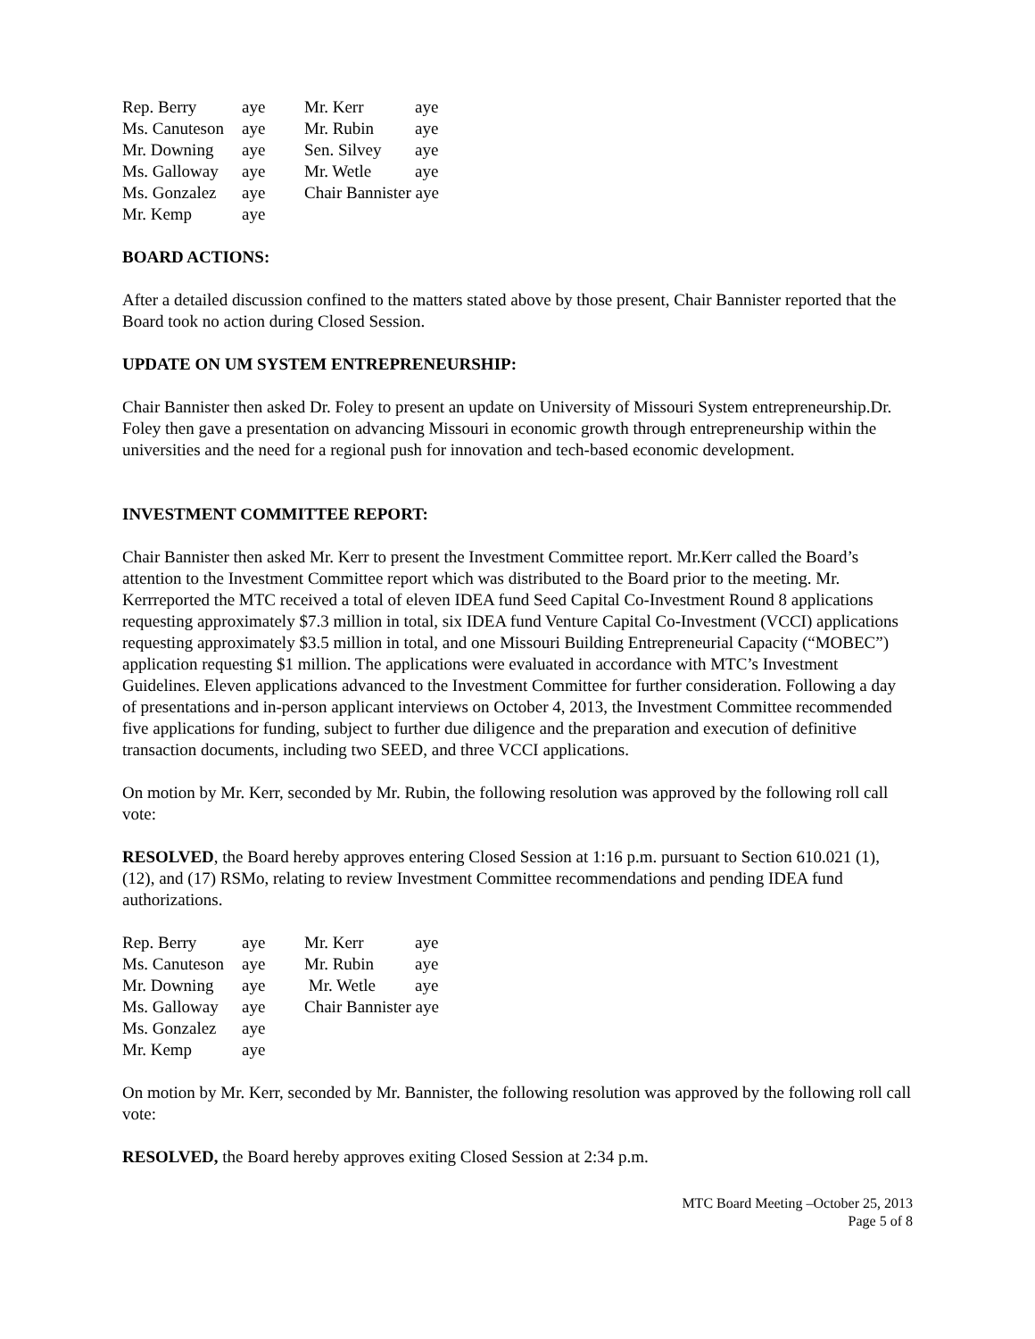| Rep. Berry | aye | Mr. Kerr | aye |
| Ms. Canuteson | aye | Mr. Rubin | aye |
| Mr. Downing | aye | Sen. Silvey | aye |
| Ms. Galloway | aye | Mr. Wetle | aye |
| Ms. Gonzalez | aye | Chair Bannister aye | |
| Mr. Kemp | aye | | |
BOARD ACTIONS:
After a detailed discussion confined to the matters stated above by those present, Chair Bannister reported that the Board took no action during Closed Session.
UPDATE ON UM SYSTEM ENTREPRENEURSHIP:
Chair Bannister then asked Dr. Foley to present an update on University of Missouri System entrepreneurship.Dr. Foley then gave a presentation on advancing Missouri in economic growth through entrepreneurship within the universities and the need for a regional push for innovation and tech-based economic development.
INVESTMENT COMMITTEE REPORT:
Chair Bannister then asked Mr. Kerr to present the Investment Committee report. Mr.Kerr called the Board’s attention to the Investment Committee report which was distributed to the Board prior to the meeting. Mr. Kerrreported the MTC received a total of eleven IDEA fund Seed Capital Co-Investment Round 8 applications requesting approximately $7.3 million in total, six IDEA fund Venture Capital Co-Investment (VCCI) applications requesting approximately $3.5 million in total, and one Missouri Building Entrepreneurial Capacity (“MOBEC”) application requesting $1 million. The applications were evaluated in accordance with MTC’s Investment Guidelines. Eleven applications advanced to the Investment Committee for further consideration. Following a day of presentations and in-person applicant interviews on October 4, 2013, the Investment Committee recommended five applications for funding, subject to further due diligence and the preparation and execution of definitive transaction documents, including two SEED, and three VCCI applications.
On motion by Mr. Kerr, seconded by Mr. Rubin, the following resolution was approved by the following roll call vote:
RESOLVED, the Board hereby approves entering Closed Session at 1:16 p.m. pursuant to Section 610.021 (1), (12), and (17) RSMo, relating to review Investment Committee recommendations and pending IDEA fund authorizations.
| Rep. Berry | aye | Mr. Kerr | aye |
| Ms. Canuteson | aye | Mr. Rubin | aye |
| Mr. Downing | aye | Mr. Wetle | aye |
| Ms. Galloway | aye | Chair Bannister aye | |
| Ms. Gonzalez | aye | | |
| Mr. Kemp | aye | | |
On motion by Mr. Kerr, seconded by Mr. Bannister, the following resolution was approved by the following roll call vote:
RESOLVED, the Board hereby approves exiting Closed Session at 2:34 p.m.
MTC Board Meeting –October 25, 2013
Page 5 of 8